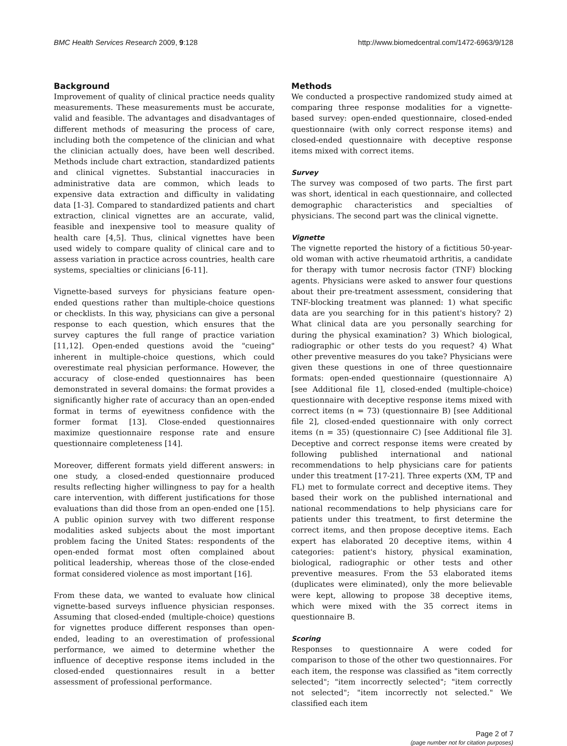BMC Health Services Research 2009, 9:128 http://www.biomedcentral.com/1472-6963/9/128
Background
Improvement of quality of clinical practice needs quality measurements. These measurements must be accurate, valid and feasible. The advantages and disadvantages of different methods of measuring the process of care, including both the competence of the clinician and what the clinician actually does, have been well described. Methods include chart extraction, standardized patients and clinical vignettes. Substantial inaccuracies in administrative data are common, which leads to expensive data extraction and difficulty in validating data [1-3]. Compared to standardized patients and chart extraction, clinical vignettes are an accurate, valid, feasible and inexpensive tool to measure quality of health care [4,5]. Thus, clinical vignettes have been used widely to compare quality of clinical care and to assess variation in practice across countries, health care systems, specialties or clinicians [6-11].
Vignette-based surveys for physicians feature open-ended questions rather than multiple-choice questions or checklists. In this way, physicians can give a personal response to each question, which ensures that the survey captures the full range of practice variation [11,12]. Open-ended questions avoid the "cueing" inherent in multiple-choice questions, which could overestimate real physician performance. However, the accuracy of close-ended questionnaires has been demonstrated in several domains: the format provides a significantly higher rate of accuracy than an open-ended format in terms of eyewitness confidence with the former format [13]. Close-ended questionnaires maximize questionnaire response rate and ensure questionnaire completeness [14].
Moreover, different formats yield different answers: in one study, a closed-ended questionnaire produced results reflecting higher willingness to pay for a health care intervention, with different justifications for those evaluations than did those from an open-ended one [15]. A public opinion survey with two different response modalities asked subjects about the most important problem facing the United States: respondents of the open-ended format most often complained about political leadership, whereas those of the close-ended format considered violence as most important [16].
From these data, we wanted to evaluate how clinical vignette-based surveys influence physician responses. Assuming that closed-ended (multiple-choice) questions for vignettes produce different responses than open-ended, leading to an overestimation of professional performance, we aimed to determine whether the influence of deceptive response items included in the closed-ended questionnaires result in a better assessment of professional performance.
Methods
We conducted a prospective randomized study aimed at comparing three response modalities for a vignette-based survey: open-ended questionnaire, closed-ended questionnaire (with only correct response items) and closed-ended questionnaire with deceptive response items mixed with correct items.
Survey
The survey was composed of two parts. The first part was short, identical in each questionnaire, and collected demographic characteristics and specialties of physicians. The second part was the clinical vignette.
Vignette
The vignette reported the history of a fictitious 50-year-old woman with active rheumatoid arthritis, a candidate for therapy with tumor necrosis factor (TNF) blocking agents. Physicians were asked to answer four questions about their pre-treatment assessment, considering that TNF-blocking treatment was planned: 1) what specific data are you searching for in this patient's history? 2) What clinical data are you personally searching for during the physical examination? 3) Which biological, radiographic or other tests do you request? 4) What other preventive measures do you take? Physicians were given these questions in one of three questionnaire formats: open-ended questionnaire (questionnaire A) [see Additional file 1], closed-ended (multiple-choice) questionnaire with deceptive response items mixed with correct items (n = 73) (questionnaire B) [see Additional file 2], closed-ended questionnaire with only correct items (n = 35) (questionnaire C) [see Additional file 3]. Deceptive and correct response items were created by following published international and national recommendations to help physicians care for patients under this treatment [17-21]. Three experts (XM, TP and FL) met to formulate correct and deceptive items. They based their work on the published international and national recommendations to help physicians care for patients under this treatment, to first determine the correct items, and then propose deceptive items. Each expert has elaborated 20 deceptive items, within 4 categories: patient's history, physical examination, biological, radiographic or other tests and other preventive measures. From the 53 elaborated items (duplicates were eliminated), only the more believable were kept, allowing to propose 38 deceptive items, which were mixed with the 35 correct items in questionnaire B.
Scoring
Responses to questionnaire A were coded for comparison to those of the other two questionnaires. For each item, the response was classified as "item correctly selected"; "item incorrectly selected"; "item correctly not selected"; "item incorrectly not selected." We classified each item
Page 2 of 7
(page number not for citation purposes)